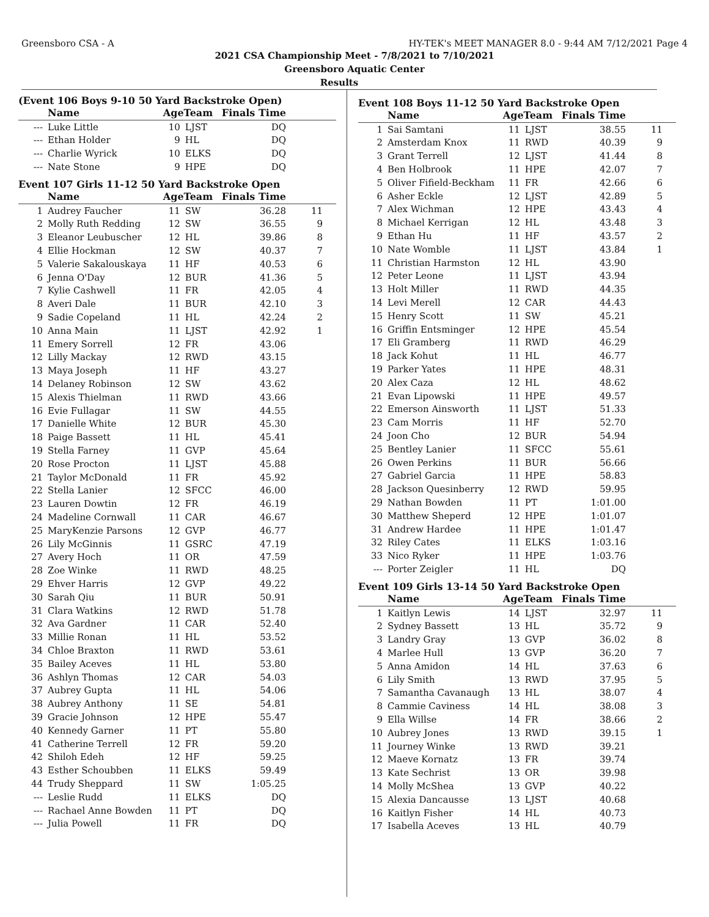Greensboro CSA - A HY-TEK's MEET MANAGER 8.0 - 9:44 AM 7/12/2021 Page 4
2021 CSA Championship Meet - 7/8/2021 to 7/10/2021
Greensboro Aquatic Center
Results
(Event 106 Boys 9-10 50 Yard Backstroke Open)
| | Name | AgeTeam | | Finals Time | |
| --- | --- | --- | --- | --- | --- |
| --- | Luke Little | 10 | LJST | DQ | |
| --- | Ethan Holder | 9 | HL | DQ | |
| --- | Charlie Wyrick | 10 | ELKS | DQ | |
| --- | Nate Stone | 9 | HPE | DQ | |
Event 107 Girls 11-12 50 Yard Backstroke Open
| | Name | AgeTeam | | Finals Time | |
| --- | --- | --- | --- | --- | --- |
| 1 | Audrey Faucher | 11 | SW | 36.28 | 11 |
| 2 | Molly Ruth Redding | 12 | SW | 36.55 | 9 |
| 3 | Eleanor Leubuscher | 12 | HL | 39.86 | 8 |
| 4 | Ellie Hockman | 12 | SW | 40.37 | 7 |
| 5 | Valerie Sakalouskaya | 11 | HF | 40.53 | 6 |
| 6 | Jenna O'Day | 12 | BUR | 41.36 | 5 |
| 7 | Kylie Cashwell | 11 | FR | 42.05 | 4 |
| 8 | Averi Dale | 11 | BUR | 42.10 | 3 |
| 9 | Sadie Copeland | 11 | HL | 42.24 | 2 |
| 10 | Anna Main | 11 | LJST | 42.92 | 1 |
| 11 | Emery Sorrell | 12 | FR | 43.06 | |
| 12 | Lilly Mackay | 12 | RWD | 43.15 | |
| 13 | Maya Joseph | 11 | HF | 43.27 | |
| 14 | Delaney Robinson | 12 | SW | 43.62 | |
| 15 | Alexis Thielman | 11 | RWD | 43.66 | |
| 16 | Evie Fullagar | 11 | SW | 44.55 | |
| 17 | Danielle White | 12 | BUR | 45.30 | |
| 18 | Paige Bassett | 11 | HL | 45.41 | |
| 19 | Stella Farney | 11 | GVP | 45.64 | |
| 20 | Rose Procton | 11 | LJST | 45.88 | |
| 21 | Taylor McDonald | 11 | FR | 45.92 | |
| 22 | Stella Lanier | 12 | SFCC | 46.00 | |
| 23 | Lauren Dowtin | 12 | FR | 46.19 | |
| 24 | Madeline Cornwall | 11 | CAR | 46.67 | |
| 25 | MaryKenzie Parsons | 12 | GVP | 46.77 | |
| 26 | Lily McGinnis | 11 | GSRC | 47.19 | |
| 27 | Avery Hoch | 11 | OR | 47.59 | |
| 28 | Zoe Winke | 11 | RWD | 48.25 | |
| 29 | Ehver Harris | 12 | GVP | 49.22 | |
| 30 | Sarah Qiu | 11 | BUR | 50.91 | |
| 31 | Clara Watkins | 12 | RWD | 51.78 | |
| 32 | Ava Gardner | 11 | CAR | 52.40 | |
| 33 | Millie Ronan | 11 | HL | 53.52 | |
| 34 | Chloe Braxton | 11 | RWD | 53.61 | |
| 35 | Bailey Aceves | 11 | HL | 53.80 | |
| 36 | Ashlyn Thomas | 12 | CAR | 54.03 | |
| 37 | Aubrey Gupta | 11 | HL | 54.06 | |
| 38 | Aubrey Anthony | 11 | SE | 54.81 | |
| 39 | Gracie Johnson | 12 | HPE | 55.47 | |
| 40 | Kennedy Garner | 11 | PT | 55.80 | |
| 41 | Catherine Terrell | 12 | FR | 59.20 | |
| 42 | Shiloh Edeh | 12 | HF | 59.25 | |
| 43 | Esther Schoubben | 11 | ELKS | 59.49 | |
| 44 | Trudy Sheppard | 11 | SW | 1:05.25 | |
| --- | Leslie Rudd | 11 | ELKS | DQ | |
| --- | Rachael Anne Bowden | 11 | PT | DQ | |
| --- | Julia Powell | 11 | FR | DQ | |
Event 108 Boys 11-12 50 Yard Backstroke Open
| | Name | AgeTeam | | Finals Time | |
| --- | --- | --- | --- | --- | --- |
| 1 | Sai Samtani | 11 | LJST | 38.55 | 11 |
| 2 | Amsterdam Knox | 11 | RWD | 40.39 | 9 |
| 3 | Grant Terrell | 12 | LJST | 41.44 | 8 |
| 4 | Ben Holbrook | 11 | HPE | 42.07 | 7 |
| 5 | Oliver Fifield-Beckham | 11 | FR | 42.66 | 6 |
| 6 | Asher Eckle | 12 | LJST | 42.89 | 5 |
| 7 | Alex Wichman | 12 | HPE | 43.43 | 4 |
| 8 | Michael Kerrigan | 12 | HL | 43.48 | 3 |
| 9 | Ethan Hu | 11 | HF | 43.57 | 2 |
| 10 | Nate Womble | 11 | LJST | 43.84 | 1 |
| 11 | Christian Harmston | 12 | HL | 43.90 | |
| 12 | Peter Leone | 11 | LJST | 43.94 | |
| 13 | Holt Miller | 11 | RWD | 44.35 | |
| 14 | Levi Merell | 12 | CAR | 44.43 | |
| 15 | Henry Scott | 11 | SW | 45.21 | |
| 16 | Griffin Entsminger | 12 | HPE | 45.54 | |
| 17 | Eli Gramberg | 11 | RWD | 46.29 | |
| 18 | Jack Kohut | 11 | HL | 46.77 | |
| 19 | Parker Yates | 11 | HPE | 48.31 | |
| 20 | Alex Caza | 12 | HL | 48.62 | |
| 21 | Evan Lipowski | 11 | HPE | 49.57 | |
| 22 | Emerson Ainsworth | 11 | LJST | 51.33 | |
| 23 | Cam Morris | 11 | HF | 52.70 | |
| 24 | Joon Cho | 12 | BUR | 54.94 | |
| 25 | Bentley Lanier | 11 | SFCC | 55.61 | |
| 26 | Owen Perkins | 11 | BUR | 56.66 | |
| 27 | Gabriel Garcia | 11 | HPE | 58.83 | |
| 28 | Jackson Quesinberry | 12 | RWD | 59.95 | |
| 29 | Nathan Bowden | 11 | PT | 1:01.00 | |
| 30 | Matthew Sheperd | 12 | HPE | 1:01.07 | |
| 31 | Andrew Hardee | 11 | HPE | 1:01.47 | |
| 32 | Riley Cates | 11 | ELKS | 1:03.16 | |
| 33 | Nico Ryker | 11 | HPE | 1:03.76 | |
| --- | Porter Zeigler | 11 | HL | DQ | |
Event 109 Girls 13-14 50 Yard Backstroke Open
| | Name | AgeTeam | | Finals Time | |
| --- | --- | --- | --- | --- | --- |
| 1 | Kaitlyn Lewis | 14 | LJST | 32.97 | 11 |
| 2 | Sydney Bassett | 13 | HL | 35.72 | 9 |
| 3 | Landry Gray | 13 | GVP | 36.02 | 8 |
| 4 | Marlee Hull | 13 | GVP | 36.20 | 7 |
| 5 | Anna Amidon | 14 | HL | 37.63 | 6 |
| 6 | Lily Smith | 13 | RWD | 37.95 | 5 |
| 7 | Samantha Cavanaugh | 13 | HL | 38.07 | 4 |
| 8 | Cammie Caviness | 14 | HL | 38.08 | 3 |
| 9 | Ella Willse | 14 | FR | 38.66 | 2 |
| 10 | Aubrey Jones | 13 | RWD | 39.15 | 1 |
| 11 | Journey Winke | 13 | RWD | 39.21 | |
| 12 | Maeve Kornatz | 13 | FR | 39.74 | |
| 13 | Kate Sechrist | 13 | OR | 39.98 | |
| 14 | Molly McShea | 13 | GVP | 40.22 | |
| 15 | Alexia Dancausse | 13 | LJST | 40.68 | |
| 16 | Kaitlyn Fisher | 14 | HL | 40.73 | |
| 17 | Isabella Aceves | 13 | HL | 40.79 | |